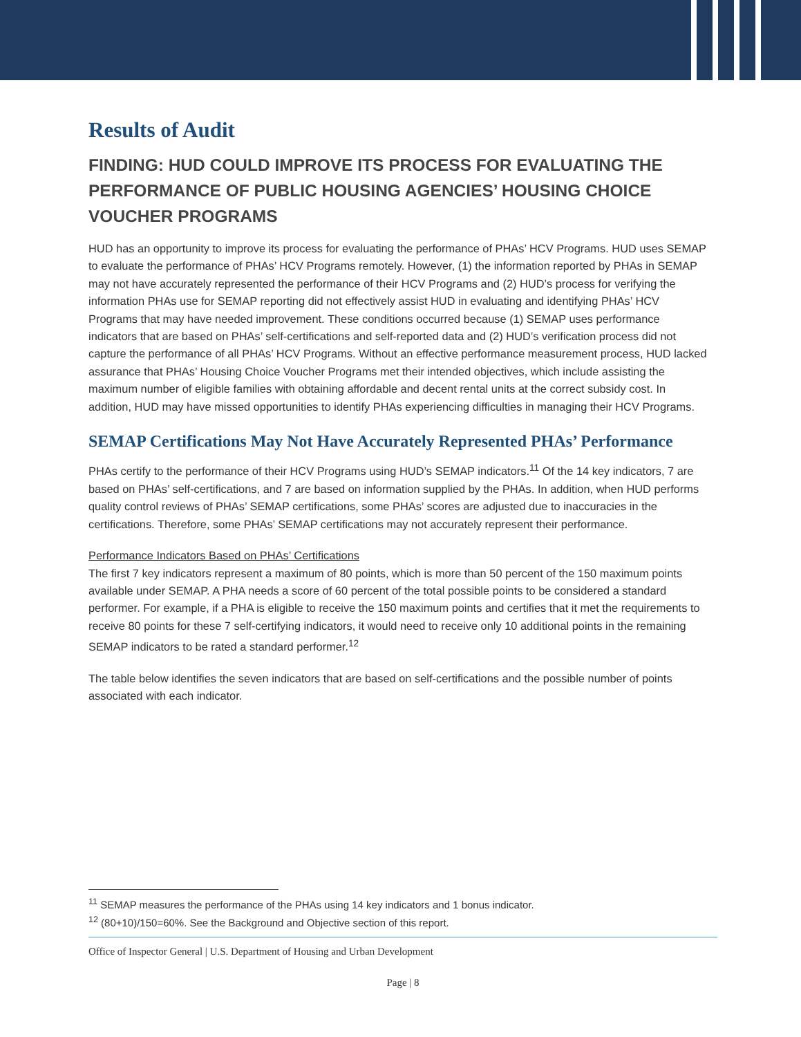Results of Audit
FINDING: HUD COULD IMPROVE ITS PROCESS FOR EVALUATING THE PERFORMANCE OF PUBLIC HOUSING AGENCIES’ HOUSING CHOICE VOUCHER PROGRAMS
HUD has an opportunity to improve its process for evaluating the performance of PHAs’ HCV Programs. HUD uses SEMAP to evaluate the performance of PHAs’ HCV Programs remotely. However, (1) the information reported by PHAs in SEMAP may not have accurately represented the performance of their HCV Programs and (2) HUD’s process for verifying the information PHAs use for SEMAP reporting did not effectively assist HUD in evaluating and identifying PHAs’ HCV Programs that may have needed improvement. These conditions occurred because (1) SEMAP uses performance indicators that are based on PHAs’ self-certifications and self-reported data and (2) HUD’s verification process did not capture the performance of all PHAs’ HCV Programs. Without an effective performance measurement process, HUD lacked assurance that PHAs’ Housing Choice Voucher Programs met their intended objectives, which include assisting the maximum number of eligible families with obtaining affordable and decent rental units at the correct subsidy cost. In addition, HUD may have missed opportunities to identify PHAs experiencing difficulties in managing their HCV Programs.
SEMAP Certifications May Not Have Accurately Represented PHAs’ Performance
PHAs certify to the performance of their HCV Programs using HUD’s SEMAP indicators.<sup>11</sup> Of the 14 key indicators, 7 are based on PHAs’ self-certifications, and 7 are based on information supplied by the PHAs. In addition, when HUD performs quality control reviews of PHAs’ SEMAP certifications, some PHAs’ scores are adjusted due to inaccuracies in the certifications. Therefore, some PHAs’ SEMAP certifications may not accurately represent their performance.
Performance Indicators Based on PHAs’ Certifications
The first 7 key indicators represent a maximum of 80 points, which is more than 50 percent of the 150 maximum points available under SEMAP. A PHA needs a score of 60 percent of the total possible points to be considered a standard performer. For example, if a PHA is eligible to receive the 150 maximum points and certifies that it met the requirements to receive 80 points for these 7 self-certifying indicators, it would need to receive only 10 additional points in the remaining SEMAP indicators to be rated a standard performer.<sup>12</sup>
The table below identifies the seven indicators that are based on self-certifications and the possible number of points associated with each indicator.
<sup>11</sup> SEMAP measures the performance of the PHAs using 14 key indicators and 1 bonus indicator.
<sup>12</sup> (80+10)/150=60%. See the Background and Objective section of this report.
Office of Inspector General | U.S. Department of Housing and Urban Development
Page | 8